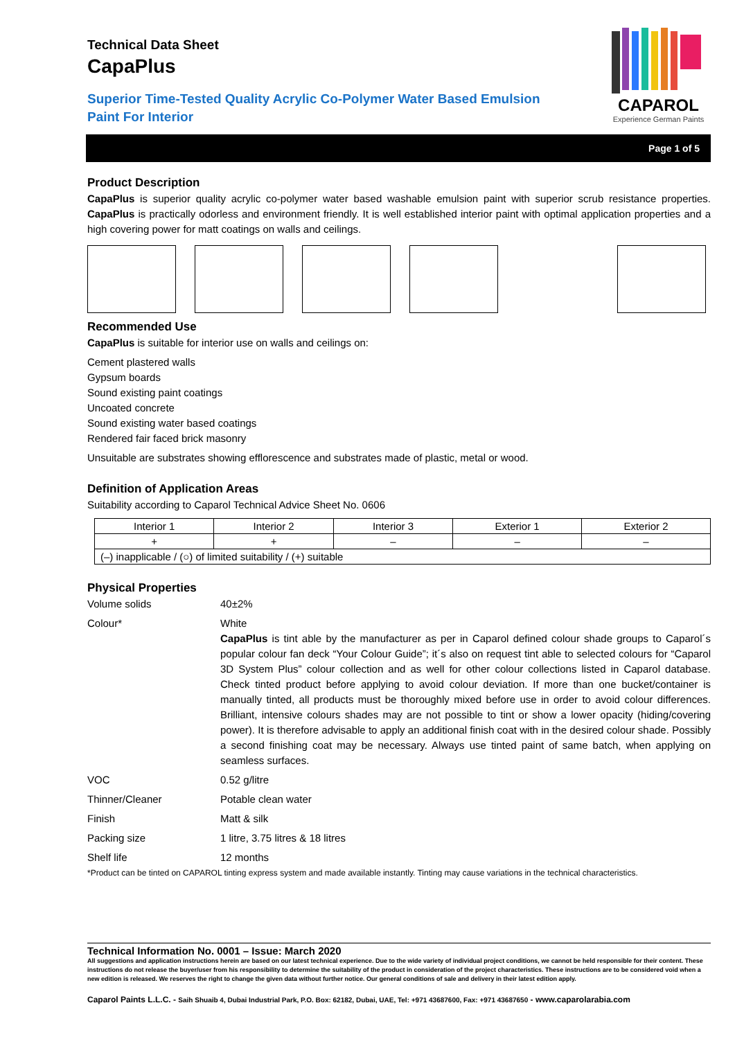CAPAROL
Experience German Paints
Technical Data Sheet
CapaPlus
Superior Time-Tested Quality Acrylic Co-Polymer Water Based Emulsion Paint For Interior
Page 1 of 5
Product Description
CapaPlus is superior quality acrylic co-polymer water based washable emulsion paint with superior scrub resistance properties. CapaPlus is practically odorless and environment friendly. It is well established interior paint with optimal application properties and a high covering power for matt coatings on walls and ceilings.
Recommended Use
CapaPlus is suitable for interior use on walls and ceilings on:
Cement plastered walls
Gypsum boards
Sound existing paint coatings
Uncoated concrete
Sound existing water based coatings
Rendered fair faced brick masonry
Unsuitable are substrates showing efflorescence and substrates made of plastic, metal or wood.
Definition of Application Areas
Suitability according to Caparol Technical Advice Sheet No. 0606
| Interior 1 | Interior 2 | Interior 3 | Exterior 1 | Exterior 2 |
| + | + | – | – | – |
| (–) inapplicable / (○) of limited suitability / (+) suitable | | | | |
Physical Properties
Volume solids
40±2%
Colour*
White
CapaPlus is tint able by the manufacturer as per in Caparol defined colour shade groups to Caparol´s popular colour fan deck “Your Colour Guide”; it´s also on request tint able to selected colours for “Caparol 3D System Plus” colour collection and as well for other colour collections listed in Caparol database. Check tinted product before applying to avoid colour deviation. If more than one bucket/container is manually tinted, all products must be thoroughly mixed before use in order to avoid colour differences. Brilliant, intensive colours shades may are not possible to tint or show a lower opacity (hiding/covering power). It is therefore advisable to apply an additional finish coat with in the desired colour shade. Possibly a second finishing coat may be necessary. Always use tinted paint of same batch, when applying on seamless surfaces.
VOC
0.52 g/litre
Thinner/Cleaner
Potable clean water
Finish
Matt & silk
Packing size
1 litre, 3.75 litres & 18 litres
Shelf life
12 months
*Product can be tinted on CAPAROL tinting express system and made available instantly. Tinting may cause variations in the technical characteristics.
Technical Information No. 0001 – Issue: March 2020
All suggestions and application instructions herein are based on our latest technical experience. Due to the wide variety of individual project conditions, we cannot be held responsible for their content. These instructions do not release the buyer/user from his responsibility to determine the suitability of the product in consideration of the project characteristics. These instructions are to be considered void when a new edition is released. We reserves the right to change the given data without further notice. Our general conditions of sale and delivery in their latest edition apply.
Caparol Paints L.L.C. - Saih Shuaib 4, Dubai Industrial Park, P.O. Box: 62182, Dubai, UAE, Tel: +971 43687600, Fax: +971 43687650 - www.caparolarabia.com